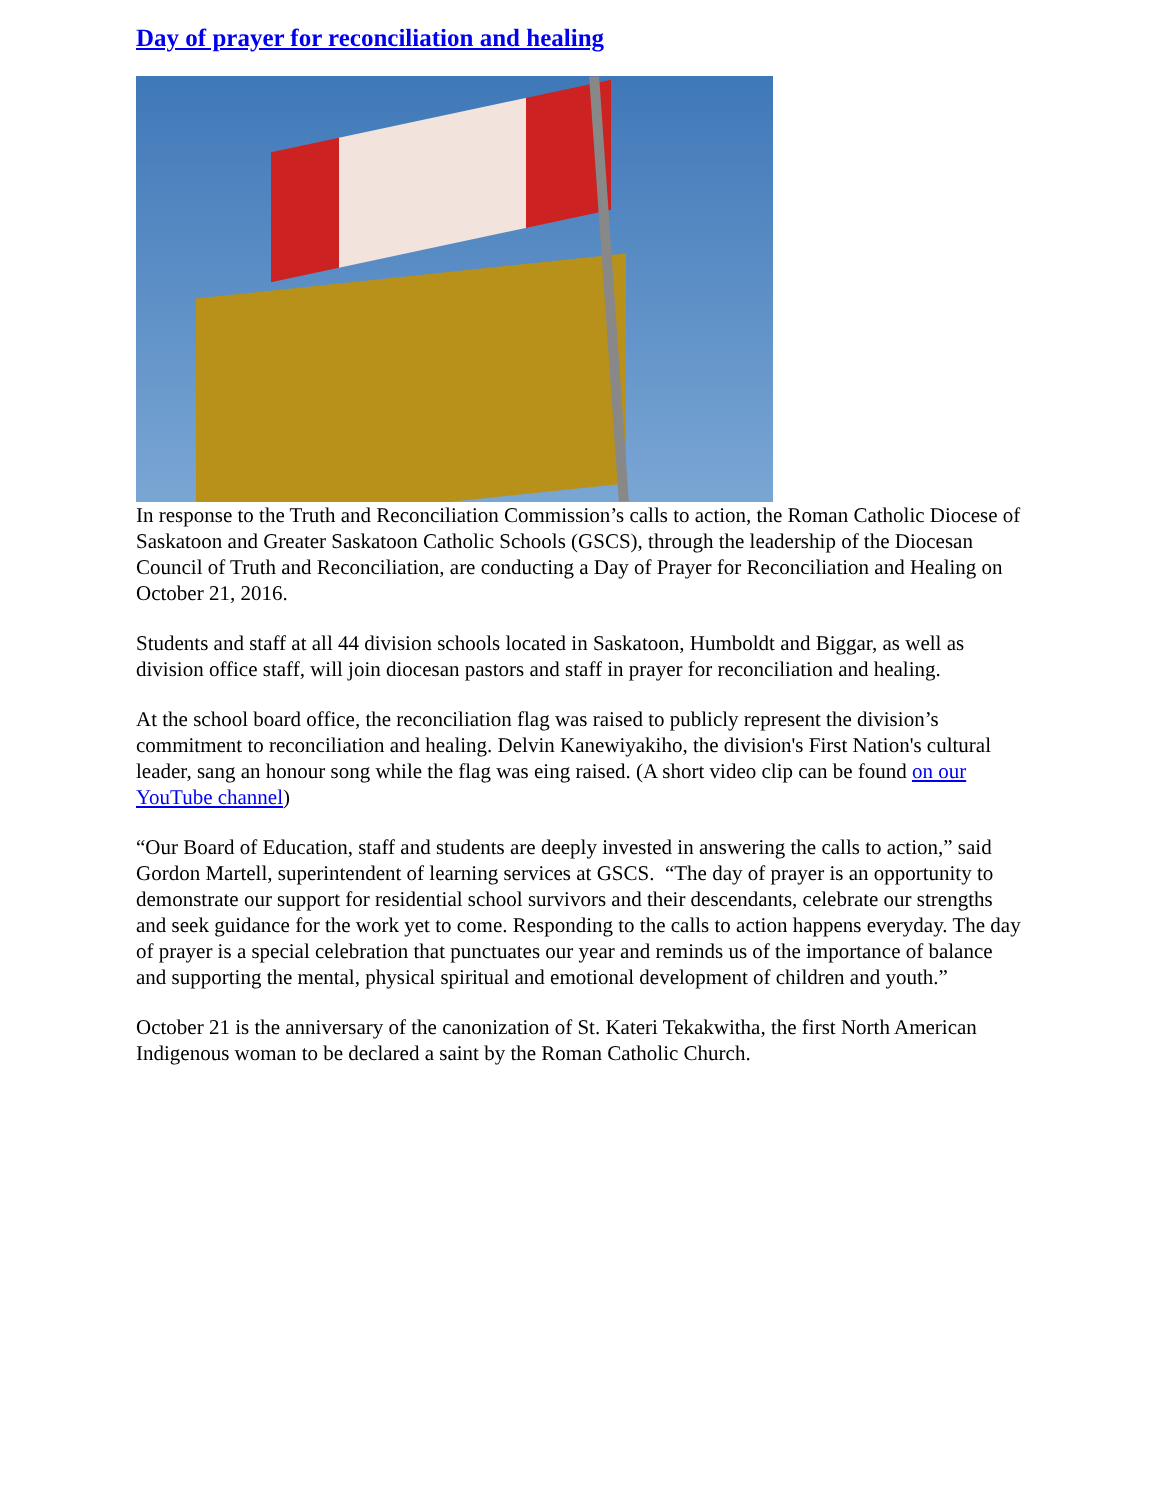Day of prayer for reconciliation and healing
In response to the Truth and Reconciliation Commission’s calls to action, the Roman Catholic Diocese of Saskatoon and Greater Saskatoon Catholic Schools (GSCS), through the leadership of the Diocesan Council of Truth and Reconciliation, are conducting a Day of Prayer for Reconciliation and Healing on October 21, 2016.
Students and staff at all 44 division schools located in Saskatoon, Humboldt and Biggar, as well as division office staff, will join diocesan pastors and staff in prayer for reconciliation and healing.
At the school board office, the reconciliation flag was raised to publicly represent the division’s commitment to reconciliation and healing. Delvin Kanewiyakiho, the division's First Nation's cultural leader, sang an honour song while the flag was eing raised. (A short video clip can be found on our YouTube channel)
“Our Board of Education, staff and students are deeply invested in answering the calls to action,” said Gordon Martell, superintendent of learning services at GSCS. “The day of prayer is an opportunity to demonstrate our support for residential school survivors and their descendants, celebrate our strengths and seek guidance for the work yet to come. Responding to the calls to action happens everyday. The day of prayer is a special celebration that punctuates our year and reminds us of the importance of balance and supporting the mental, physical spiritual and emotional development of children and youth.”
October 21 is the anniversary of the canonization of St. Kateri Tekakwitha, the first North American Indigenous woman to be declared a saint by the Roman Catholic Church.